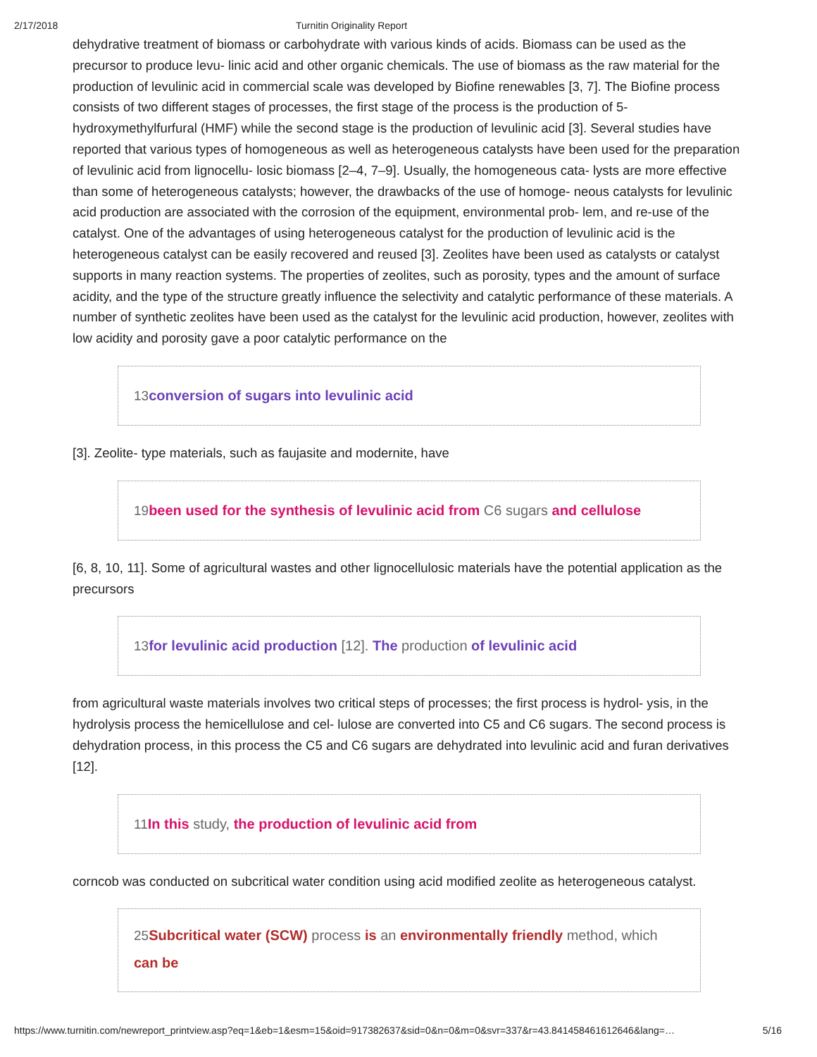2/17/2018 Turnitin Originality Report
dehydrative treatment of biomass or carbohydrate with various kinds of acids. Biomass can be used as the precursor to produce levu- linic acid and other organic chemicals. The use of biomass as the raw material for the production of levulinic acid in commercial scale was developed by Biofine renewables [3, 7]. The Biofine process consists of two different stages of processes, the first stage of the process is the production of 5-hydroxymethylfurfural (HMF) while the second stage is the production of levulinic acid [3]. Several studies have reported that various types of homogeneous as well as heterogeneous catalysts have been used for the preparation of levulinic acid from lignocellu- losic biomass [2–4, 7–9]. Usually, the homogeneous cata- lysts are more effective than some of heterogeneous catalysts; however, the drawbacks of the use of homoge- neous catalysts for levulinic acid production are associated with the corrosion of the equipment, environmental prob- lem, and re-use of the catalyst. One of the advantages of using heterogeneous catalyst for the production of levulinic acid is the heterogeneous catalyst can be easily recovered and reused [3]. Zeolites have been used as catalysts or catalyst supports in many reaction systems. The properties of zeolites, such as porosity, types and the amount of surface acidity, and the type of the structure greatly influence the selectivity and catalytic performance of these materials. A number of synthetic zeolites have been used as the catalyst for the levulinic acid production, however, zeolites with low acidity and porosity gave a poor catalytic performance on the
13 conversion of sugars into levulinic acid
[3]. Zeolite- type materials, such as faujasite and modernite, have
19 been used for the synthesis of levulinic acid from C6 sugars and cellulose
[6, 8, 10, 11]. Some of agricultural wastes and other lignocellulosic materials have the potential application as the precursors
13 for levulinic acid production [12]. The production of levulinic acid
from agricultural waste materials involves two critical steps of processes; the first process is hydrol- ysis, in the hydrolysis process the hemicellulose and cel- lulose are converted into C5 and C6 sugars. The second process is dehydration process, in this process the C5 and C6 sugars are dehydrated into levulinic acid and furan derivatives [12].
11 In this study, the production of levulinic acid from
corncob was conducted on subcritical water condition using acid modified zeolite as heterogeneous catalyst.
25 Subcritical water (SCW) process is an environmentally friendly method, which can be
https://www.turnitin.com/newreport_printview.asp?eq=1&eb=1&esm=15&oid=917382637&sid=0&n=0&m=0&svr=337&r=43.841458461612646&lang=… 5/16